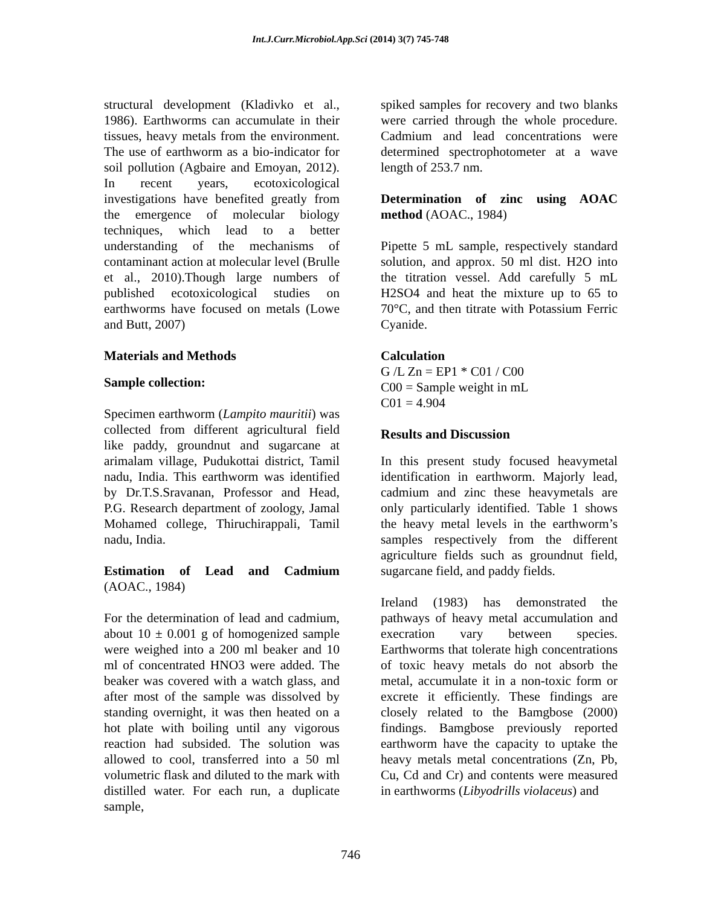Int.J.Curr.Microbiol.App.Sci (2014) 3(7) 745-748
structural development (Kladivko et al., 1986). Earthworms can accumulate in their tissues, heavy metals from the environment. The use of earthworm as a bio-indicator for soil pollution (Agbaire and Emoyan, 2012). In recent years, ecotoxicological investigations have benefited greatly from the emergence of molecular biology techniques, which lead to a better understanding of the mechanisms of contaminant action at molecular level (Brulle et al., 2010).Though large numbers of published ecotoxicological studies on earthworms have focused on metals (Lowe and Butt, 2007)
Materials and Methods
Sample collection:
Specimen earthworm (Lampito mauritii) was collected from different agricultural field like paddy, groundnut and sugarcane at arimalam village, Pudukottai district, Tamil nadu, India. This earthworm was identified by Dr.T.S.Sravanan, Professor and Head, P.G. Research department of zoology, Jamal Mohamed college, Thiruchirappali, Tamil nadu, India.
Estimation of Lead and Cadmium (AOAC., 1984)
For the determination of lead and cadmium, about 10 ± 0.001 g of homogenized sample were weighed into a 200 ml beaker and 10 ml of concentrated HNO3 were added. The beaker was covered with a watch glass, and after most of the sample was dissolved by standing overnight, it was then heated on a hot plate with boiling until any vigorous reaction had subsided. The solution was allowed to cool, transferred into a 50 ml volumetric flask and diluted to the mark with distilled water. For each run, a duplicate sample,
spiked samples for recovery and two blanks were carried through the whole procedure. Cadmium and lead concentrations were determined spectrophotometer at a wave length of 253.7 nm.
Determination of zinc using AOAC method (AOAC., 1984)
Pipette 5 mL sample, respectively standard solution, and approx. 50 ml dist. H2O into the titration vessel. Add carefully 5 mL H2SO4 and heat the mixture up to 65 to 70°C, and then titrate with Potassium Ferric Cyanide.
Calculation
G /L Zn = EP1 * C01 / C00
C00 = Sample weight in mL
C01 = 4.904
Results and Discussion
In this present study focused heavymetal identification in earthworm. Majorly lead, cadmium and zinc these heavymetals are only particularly identified. Table 1 shows the heavy metal levels in the earthworm’s samples respectively from the different agriculture fields such as groundnut field, sugarcane field, and paddy fields.
Ireland (1983) has demonstrated the pathways of heavy metal accumulation and execration vary between species. Earthworms that tolerate high concentrations of toxic heavy metals do not absorb the metal, accumulate it in a non-toxic form or excrete it efficiently. These findings are closely related to the Bamgbose (2000) findings. Bamgbose previously reported earthworm have the capacity to uptake the heavy metals metal concentrations (Zn, Pb, Cu, Cd and Cr) and contents were measured in earthworms (Libyodrills violaceus) and
746